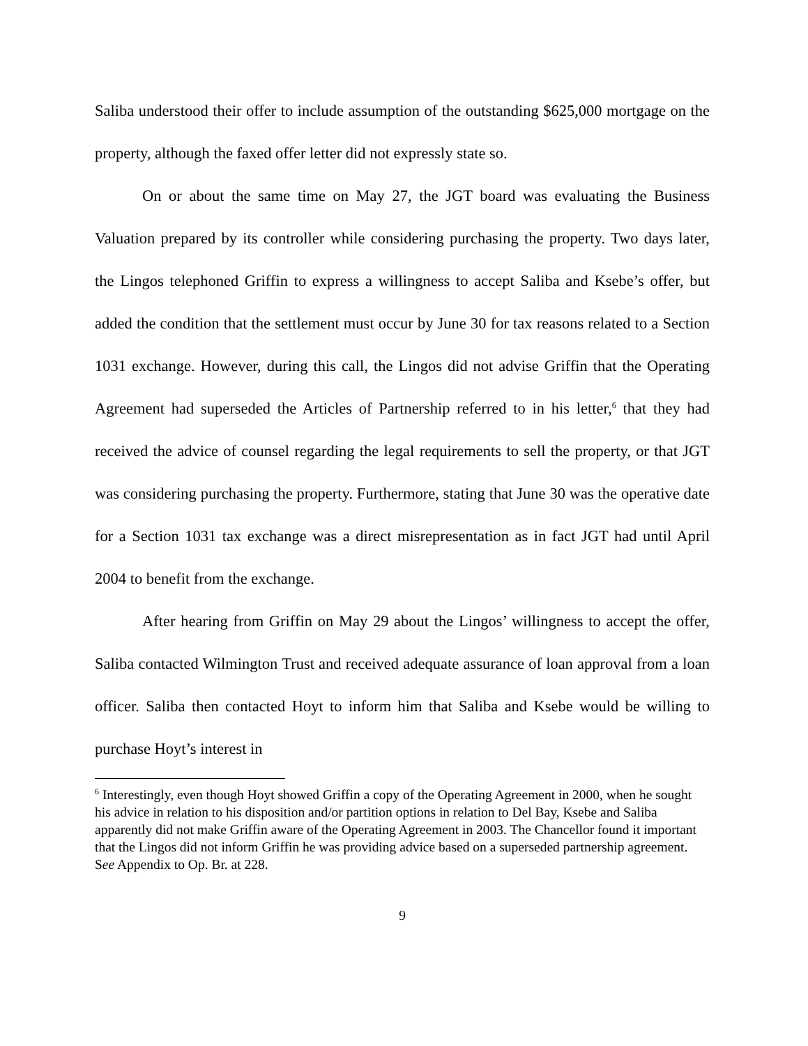Saliba understood their offer to include assumption of the outstanding $625,000 mortgage on the property, although the faxed offer letter did not expressly state so.
On or about the same time on May 27, the JGT board was evaluating the Business Valuation prepared by its controller while considering purchasing the property. Two days later, the Lingos telephoned Griffin to express a willingness to accept Saliba and Ksebe’s offer, but added the condition that the settlement must occur by June 30 for tax reasons related to a Section 1031 exchange. However, during this call, the Lingos did not advise Griffin that the Operating Agreement had superseded the Articles of Partnership referred to in his letter,<sup>6</sup> that they had received the advice of counsel regarding the legal requirements to sell the property, or that JGT was considering purchasing the property. Furthermore, stating that June 30 was the operative date for a Section 1031 tax exchange was a direct misrepresentation as in fact JGT had until April 2004 to benefit from the exchange.
After hearing from Griffin on May 29 about the Lingos’ willingness to accept the offer, Saliba contacted Wilmington Trust and received adequate assurance of loan approval from a loan officer. Saliba then contacted Hoyt to inform him that Saliba and Ksebe would be willing to purchase Hoyt’s interest in
<sup>6</sup> Interestingly, even though Hoyt showed Griffin a copy of the Operating Agreement in 2000, when he sought his advice in relation to his disposition and/or partition options in relation to Del Bay, Ksebe and Saliba apparently did not make Griffin aware of the Operating Agreement in 2003. The Chancellor found it important that the Lingos did not inform Griffin he was providing advice based on a superseded partnership agreement. See Appendix to Op. Br. at 228.
9